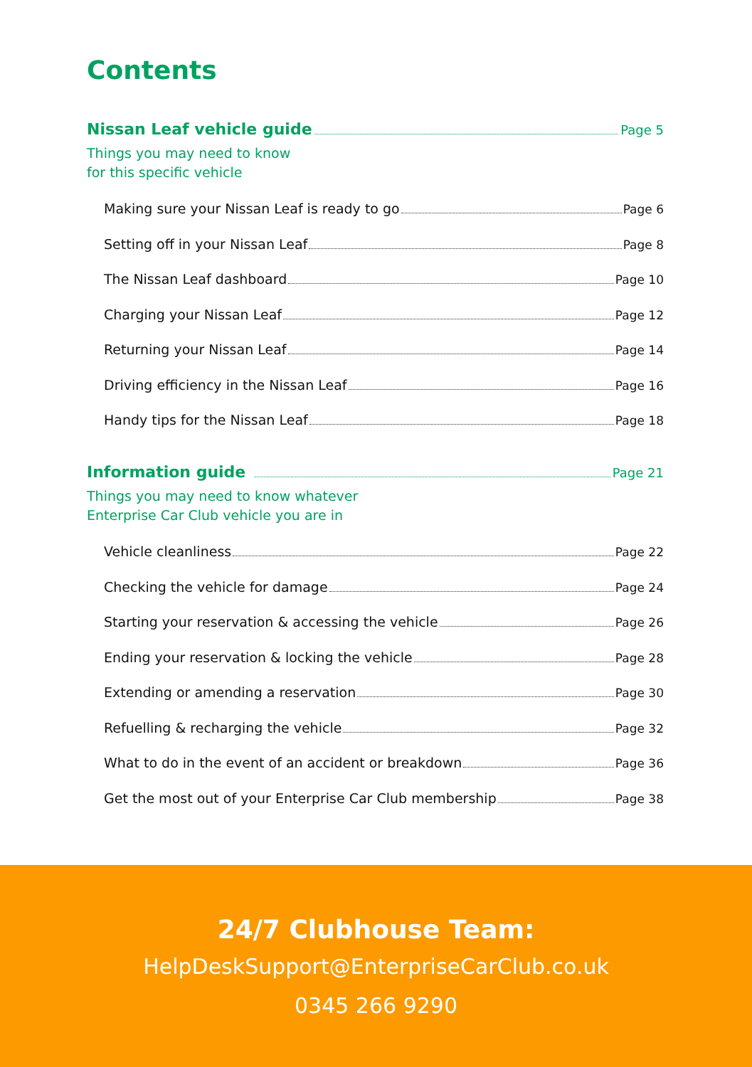Contents
Nissan Leaf vehicle guide Page 5
Things you may need to know
for this specific vehicle
Making sure your Nissan Leaf is ready to go Page 6
Setting off in your Nissan Leaf Page 8
The Nissan Leaf dashboard Page 10
Charging your Nissan Leaf Page 12
Returning your Nissan Leaf Page 14
Driving efficiency in the Nissan Leaf Page 16
Handy tips for the Nissan Leaf Page 18
Information guide Page 21
Things you may need to know whatever
Enterprise Car Club vehicle you are in
Vehicle cleanliness Page 22
Checking the vehicle for damage Page 24
Starting your reservation & accessing the vehicle Page 26
Ending your reservation & locking the vehicle Page 28
Extending or amending a reservation Page 30
Refuelling & recharging the vehicle Page 32
What to do in the event of an accident or breakdown Page 36
Get the most out of your Enterprise Car Club membership Page 38
24/7 Clubhouse Team:
HelpDeskSupport@EnterpriseCarClub.co.uk
0345 266 9290